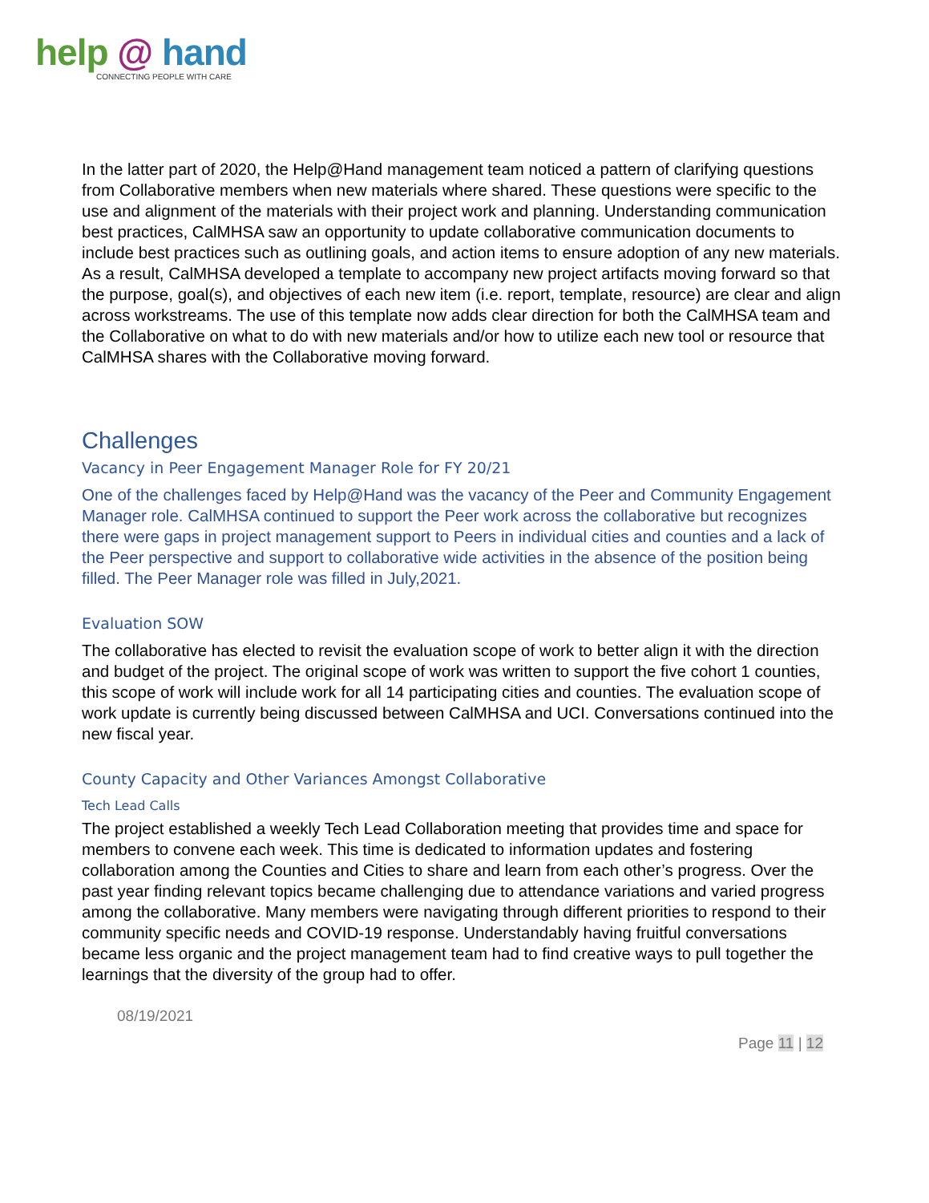help @ hand
CONNECTING PEOPLE WITH CARE
In the latter part of 2020, the Help@Hand management team noticed a pattern of clarifying questions from Collaborative members when new materials where shared. These questions were specific to the use and alignment of the materials with their project work and planning. Understanding communication best practices, CalMHSA saw an opportunity to update collaborative communication documents to include best practices such as outlining goals, and action items to ensure adoption of any new materials. As a result, CalMHSA developed a template to accompany new project artifacts moving forward so that the purpose, goal(s), and objectives of each new item (i.e. report, template, resource) are clear and align across workstreams. The use of this template now adds clear direction for both the CalMHSA team and the Collaborative on what to do with new materials and/or how to utilize each new tool or resource that CalMHSA shares with the Collaborative moving forward.
Challenges
Vacancy in Peer Engagement Manager Role for FY 20/21
One of the challenges faced by Help@Hand was the vacancy of the Peer and Community Engagement Manager role. CalMHSA continued to support the Peer work across the collaborative but recognizes there were gaps in project management support to Peers in individual cities and counties and a lack of the Peer perspective and support to collaborative wide activities in the absence of the position being filled. The Peer Manager role was filled in July,2021.
Evaluation SOW
The collaborative has elected to revisit the evaluation scope of work to better align it with the direction and budget of the project. The original scope of work was written to support the five cohort 1 counties, this scope of work will include work for all 14 participating cities and counties. The evaluation scope of work update is currently being discussed between CalMHSA and UCI. Conversations continued into the new fiscal year.
County Capacity and Other Variances Amongst Collaborative
Tech Lead Calls
The project established a weekly Tech Lead Collaboration meeting that provides time and space for members to convene each week. This time is dedicated to information updates and fostering collaboration among the Counties and Cities to share and learn from each other’s progress. Over the past year finding relevant topics became challenging due to attendance variations and varied progress among the collaborative. Many members were navigating through different priorities to respond to their community specific needs and COVID-19 response. Understandably having fruitful conversations became less organic and the project management team had to find creative ways to pull together the learnings that the diversity of the group had to offer.
08/19/2021
Page 11 | 12